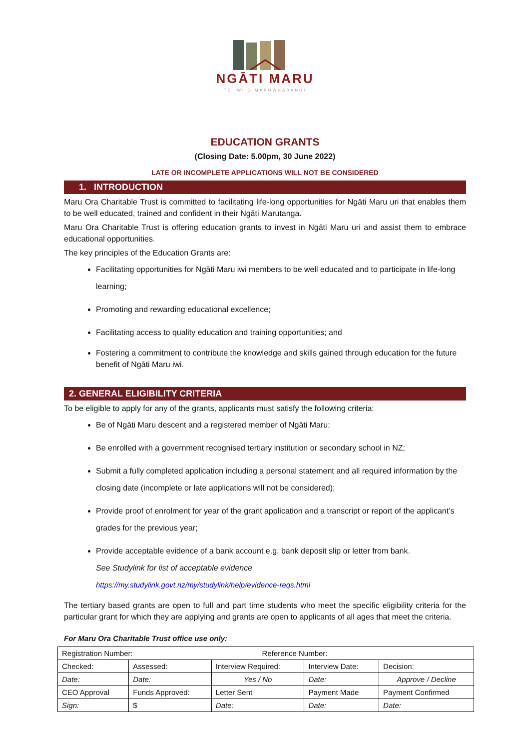NGĀTI MARU
TE IWI O MARUWHARANUI
EDUCATION GRANTS
(Closing Date: 5.00pm, 30 June 2022)
LATE OR INCOMPLETE APPLICATIONS WILL NOT BE CONSIDERED
1. INTRODUCTION
Maru Ora Charitable Trust is committed to facilitating life-long opportunities for Ngāti Maru uri that enables them to be well educated, trained and confident in their Ngāti Marutanga.
Maru Ora Charitable Trust is offering education grants to invest in Ngāti Maru uri and assist them to embrace educational opportunities.
The key principles of the Education Grants are:
Facilitating opportunities for Ngāti Maru iwi members to be well educated and to participate in life-long learning;
Promoting and rewarding educational excellence;
Facilitating access to quality education and training opportunities; and
Fostering a commitment to contribute the knowledge and skills gained through education for the future benefit of Ngāti Maru iwi.
2. GENERAL ELIGIBILITY CRITERIA
To be eligible to apply for any of the grants, applicants must satisfy the following criteria:
Be of Ngāti Maru descent and a registered member of Ngāti Maru;
Be enrolled with a government recognised tertiary institution or secondary school in NZ;
Submit a fully completed application including a personal statement and all required information by the closing date (incomplete or late applications will not be considered);
Provide proof of enrolment for year of the grant application and a transcript or report of the applicant’s grades for the previous year;
Provide acceptable evidence of a bank account e.g. bank deposit slip or letter from bank.
See Studylink for list of acceptable evidence
https://my.studylink.govt.nz/my/studylink/help/evidence-reqs.html
The tertiary based grants are open to full and part time students who meet the specific eligibility criteria for the particular grant for which they are applying and grants are open to applicants of all ages that meet the criteria.
For Maru Ora Charitable Trust office use only:
| Registration Number: | | | Reference Number: | | |
| Checked: | Assessed: | Interview Required: | | Interview Date: | Decision: |
| Date: | Date: | Yes / No | | Date: | Approve / Decline |
| CEO Approval | Funds Approved: | Letter Sent | | Payment Made | Payment Confirmed |
| Sign: | $ | Date: | | Date: | Date: |